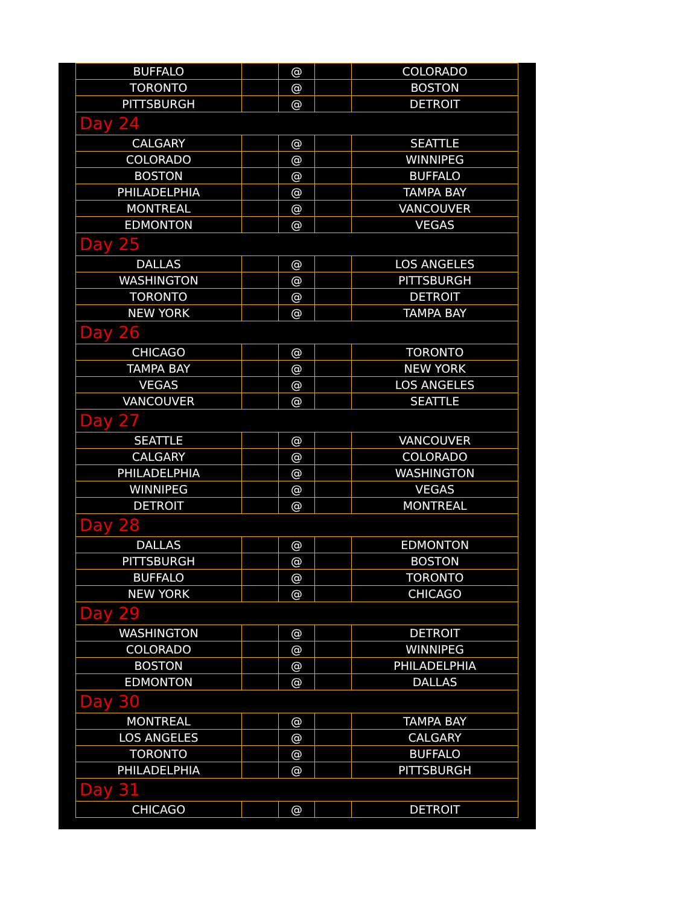| BUFFALO | | @ | | COLORADO |
| TORONTO | | @ | | BOSTON |
| PITTSBURGH | | @ | | DETROIT |
| Day 24 | | | | |
| CALGARY | | @ | | SEATTLE |
| COLORADO | | @ | | WINNIPEG |
| BOSTON | | @ | | BUFFALO |
| PHILADELPHIA | | @ | | TAMPA BAY |
| MONTREAL | | @ | | VANCOUVER |
| EDMONTON | | @ | | VEGAS |
| Day 25 | | | | |
| DALLAS | | @ | | LOS ANGELES |
| WASHINGTON | | @ | | PITTSBURGH |
| TORONTO | | @ | | DETROIT |
| NEW YORK | | @ | | TAMPA BAY |
| Day 26 | | | | |
| CHICAGO | | @ | | TORONTO |
| TAMPA BAY | | @ | | NEW YORK |
| VEGAS | | @ | | LOS ANGELES |
| VANCOUVER | | @ | | SEATTLE |
| Day 27 | | | | |
| SEATTLE | | @ | | VANCOUVER |
| CALGARY | | @ | | COLORADO |
| PHILADELPHIA | | @ | | WASHINGTON |
| WINNIPEG | | @ | | VEGAS |
| DETROIT | | @ | | MONTREAL |
| Day 28 | | | | |
| DALLAS | | @ | | EDMONTON |
| PITTSBURGH | | @ | | BOSTON |
| BUFFALO | | @ | | TORONTO |
| NEW YORK | | @ | | CHICAGO |
| Day 29 | | | | |
| WASHINGTON | | @ | | DETROIT |
| COLORADO | | @ | | WINNIPEG |
| BOSTON | | @ | | PHILADELPHIA |
| EDMONTON | | @ | | DALLAS |
| Day 30 | | | | |
| MONTREAL | | @ | | TAMPA BAY |
| LOS ANGELES | | @ | | CALGARY |
| TORONTO | | @ | | BUFFALO |
| PHILADELPHIA | | @ | | PITTSBURGH |
| Day 31 | | | | |
| CHICAGO | | @ | | DETROIT |